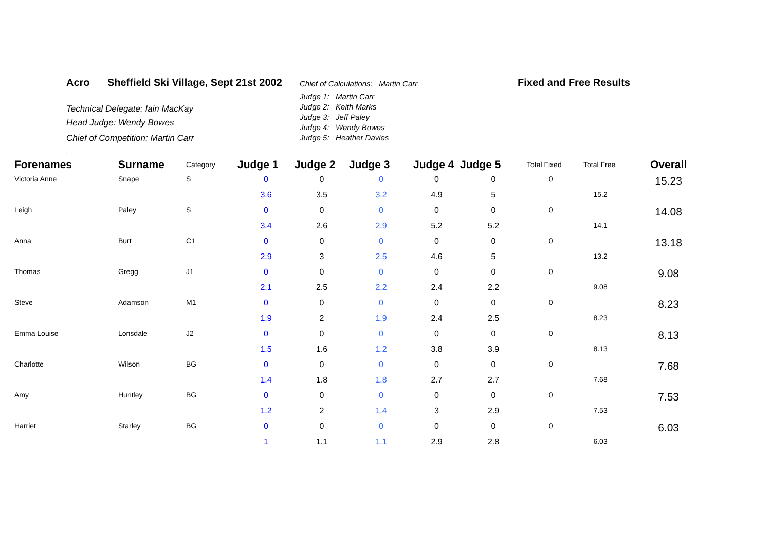Acro
Sheffield Ski Village, Sept 21st 2002
Chief of Calculations: Martin Carr
Fixed and Free Results
Technical Delegate: Iain MacKay
Head Judge: Wendy Bowes
Chief of Competition: Martin Carr
Judge 1: Martin Carr
Judge 2: Keith Marks
Judge 3: Jeff Paley
Judge 4: Wendy Bowes
Judge 5: Heather Davies
.
| Forenames | Surname | Category | Judge 1 | Judge 2 | Judge 3 | Judge 4 | Judge 5 | Total Fixed | Total Free | Overall |
| --- | --- | --- | --- | --- | --- | --- | --- | --- | --- | --- |
| Victoria Anne | Snape | S | 0 | 0 | 0 | 0 | 0 | 0 | | 15.23 |
| | | | 3.6 | 3.5 | 3.2 | 4.9 | 5 | | 15.2 | |
| Leigh | Paley | S | 0 | 0 | 0 | 0 | 0 | 0 | | 14.08 |
| | | | 3.4 | 2.6 | 2.9 | 5.2 | 5.2 | | 14.1 | |
| Anna | Burt | C1 | 0 | 0 | 0 | 0 | 0 | 0 | | 13.18 |
| | | | 2.9 | 3 | 2.5 | 4.6 | 5 | | 13.2 | |
| Thomas | Gregg | J1 | 0 | 0 | 0 | 0 | 0 | 0 | | 9.08 |
| | | | 2.1 | 2.5 | 2.2 | 2.4 | 2.2 | | 9.08 | |
| Steve | Adamson | M1 | 0 | 0 | 0 | 0 | 0 | 0 | | 8.23 |
| | | | 1.9 | 2 | 1.9 | 2.4 | 2.5 | | 8.23 | |
| Emma Louise | Lonsdale | J2 | 0 | 0 | 0 | 0 | 0 | 0 | | 8.13 |
| | | | 1.5 | 1.6 | 1.2 | 3.8 | 3.9 | | 8.13 | |
| Charlotte | Wilson | BG | 0 | 0 | 0 | 0 | 0 | 0 | | 7.68 |
| | | | 1.4 | 1.8 | 1.8 | 2.7 | 2.7 | | 7.68 | |
| Amy | Huntley | BG | 0 | 0 | 0 | 0 | 0 | 0 | | 7.53 |
| | | | 1.2 | 2 | 1.4 | 3 | 2.9 | | 7.53 | |
| Harriet | Starley | BG | 0 | 0 | 0 | 0 | 0 | 0 | | 6.03 |
| | | | 1 | 1.1 | 1.1 | 2.9 | 2.8 | | 6.03 | |